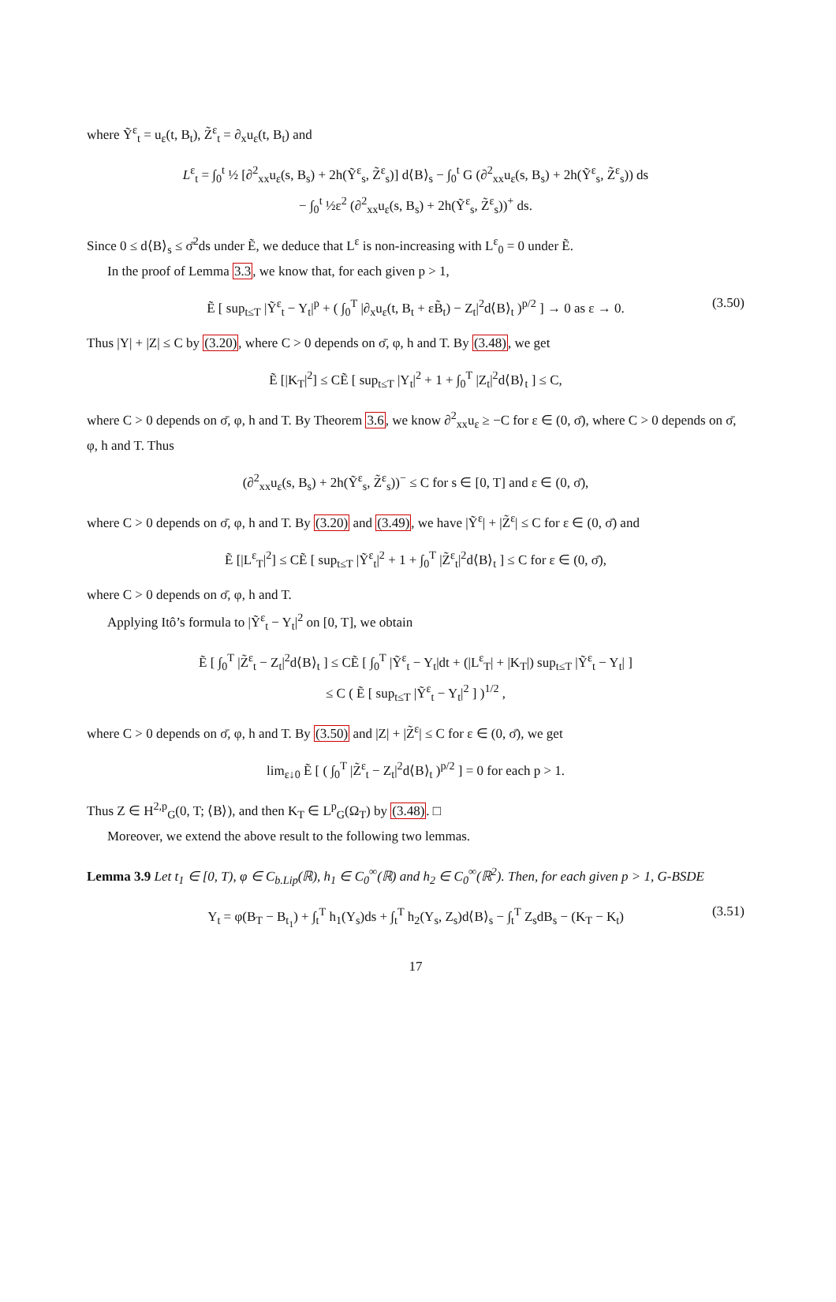where Ỹ<sup>ε</sup><sub>t</sub> = u<sub>ε</sub>(t, B<sub>t</sub>), Z̃<sup>ε</sup><sub>t</sub> = ∂<sub>x</sub>u<sub>ε</sub>(t, B<sub>t</sub>) and
L<sup>ε</sup><sub>t</sub> = ∫<sub>0</sub><sup>t</sup> ½ [∂<sup>2</sup><sub>xx</sub>u<sub>ε</sub>(s, B<sub>s</sub>) + 2h(Ỹ<sup>ε</sup><sub>s</sub>, Z̃<sup>ε</sup><sub>s</sub>)] d⟨B⟩<sub>s</sub> − ∫<sub>0</sub><sup>t</sup> G (∂<sup>2</sup><sub>xx</sub>u<sub>ε</sub>(s, B<sub>s</sub>) + 2h(Ỹ<sup>ε</sup><sub>s</sub>, Z̃<sup>ε</sup><sub>s</sub>)) ds
− ∫<sub>0</sub><sup>t</sup> ½ε<sup>2</sup> (∂<sup>2</sup><sub>xx</sub>u<sub>ε</sub>(s, B<sub>s</sub>) + 2h(Ỹ<sup>ε</sup><sub>s</sub>, Z̃<sup>ε</sup><sub>s</sub>))<sup>+</sup> ds.
Since 0 ≤ d⟨B⟩<sub>s</sub> ≤ σ̄<sup>2</sup>ds under Ẽ, we deduce that L<sup>ε</sup> is non-increasing with L<sup>ε</sup><sub>0</sub> = 0 under Ẽ.
In the proof of Lemma 3.3, we know that, for each given p > 1,
Ẽ [ sup<sub>t≤T</sub> |Ỹ<sup>ε</sup><sub>t</sub> − Y<sub>t</sub>|<sup>p</sup> + ( ∫<sub>0</sub><sup>T</sup> |∂<sub>x</sub>u<sub>ε</sub>(t, B<sub>t</sub> + εB̃<sub>t</sub>) − Z<sub>t</sub>|<sup>2</sup>d⟨B⟩<sub>t</sub> )<sup>p/2</sup> ] → 0 as ε → 0.
(3.50)
Thus |Y| + |Z| ≤ C by (3.20), where C > 0 depends on σ̄, φ, h and T. By (3.48), we get
Ẽ [|K<sub>T</sub>|<sup>2</sup>] ≤ CẼ [ sup<sub>t≤T</sub> |Y<sub>t</sub>|<sup>2</sup> + 1 + ∫<sub>0</sub><sup>T</sup> |Z<sub>t</sub>|<sup>2</sup>d⟨B⟩<sub>t</sub> ] ≤ C,
where C > 0 depends on σ̄, φ, h and T. By Theorem 3.6, we know ∂<sup>2</sup><sub>xx</sub>u<sub>ε</sub> ≥ −C for ε ∈ (0, σ̄), where C > 0 depends on σ̄, φ, h and T. Thus
(∂<sup>2</sup><sub>xx</sub>u<sub>ε</sub>(s, B<sub>s</sub>) + 2h(Ỹ<sup>ε</sup><sub>s</sub>, Z̃<sup>ε</sup><sub>s</sub>))<sup>−</sup> ≤ C for s ∈ [0, T] and ε ∈ (0, σ̄),
where C > 0 depends on σ̄, φ, h and T. By (3.20) and (3.49), we have |Ỹ<sup>ε</sup>| + |Z̃<sup>ε</sup>| ≤ C for ε ∈ (0, σ̄) and
Ẽ [|L<sup>ε</sup><sub>T</sub>|<sup>2</sup>] ≤ CẼ [ sup<sub>t≤T</sub> |Ỹ<sup>ε</sup><sub>t</sub>|<sup>2</sup> + 1 + ∫<sub>0</sub><sup>T</sup> |Z̃<sup>ε</sup><sub>t</sub>|<sup>2</sup>d⟨B⟩<sub>t</sub> ] ≤ C for ε ∈ (0, σ̄),
where C > 0 depends on σ̄, φ, h and T.
Applying Itô’s formula to |Ỹ<sup>ε</sup><sub>t</sub> − Y<sub>t</sub>|<sup>2</sup> on [0, T], we obtain
Ẽ [ ∫<sub>0</sub><sup>T</sup> |Z̃<sup>ε</sup><sub>t</sub> − Z<sub>t</sub>|<sup>2</sup>d⟨B⟩<sub>t</sub> ] ≤ CẼ [ ∫<sub>0</sub><sup>T</sup> |Ỹ<sup>ε</sup><sub>t</sub> − Y<sub>t</sub>|dt + (|L<sup>ε</sup><sub>T</sub>| + |K<sub>T</sub>|) sup<sub>t≤T</sub> |Ỹ<sup>ε</sup><sub>t</sub> − Y<sub>t</sub>| ]
≤ C ( Ẽ [ sup<sub>t≤T</sub> |Ỹ<sup>ε</sup><sub>t</sub> − Y<sub>t</sub>|<sup>2</sup> ] )<sup>1/2</sup> ,
where C > 0 depends on σ̄, φ, h and T. By (3.50) and |Z| + |Z̃<sup>ε</sup>| ≤ C for ε ∈ (0, σ̄), we get
lim<sub>ε↓0</sub> Ẽ [ ( ∫<sub>0</sub><sup>T</sup> |Z̃<sup>ε</sup><sub>t</sub> − Z<sub>t</sub>|<sup>2</sup>d⟨B⟩<sub>t</sub> )<sup>p/2</sup> ] = 0 for each p > 1.
Thus Z ∈ H<sup>2,p</sup><sub>G</sub>(0, T; ⟨B⟩), and then K<sub>T</sub> ∈ L<sup>p</sup><sub>G</sub>(Ω<sub>T</sub>) by (3.48). □
Moreover, we extend the above result to the following two lemmas.
Lemma 3.9 Let t<sub>1</sub> ∈ [0, T), φ ∈ C<sub>b.Lip</sub>(ℝ), h<sub>1</sub> ∈ C<sub>0</sub><sup>∞</sup>(ℝ) and h<sub>2</sub> ∈ C<sub>0</sub><sup>∞</sup>(ℝ<sup>2</sup>). Then, for each given p > 1, G-BSDE
Y<sub>t</sub> = φ(B<sub>T</sub> − B<sub>t<sub>1</sub></sub>) + ∫<sub>t</sub><sup>T</sup> h<sub>1</sub>(Y<sub>s</sub>)ds + ∫<sub>t</sub><sup>T</sup> h<sub>2</sub>(Y<sub>s</sub>, Z<sub>s</sub>)d⟨B⟩<sub>s</sub> − ∫<sub>t</sub><sup>T</sup> Z<sub>s</sub>dB<sub>s</sub> − (K<sub>T</sub> − K<sub>t</sub>)
(3.51)
17